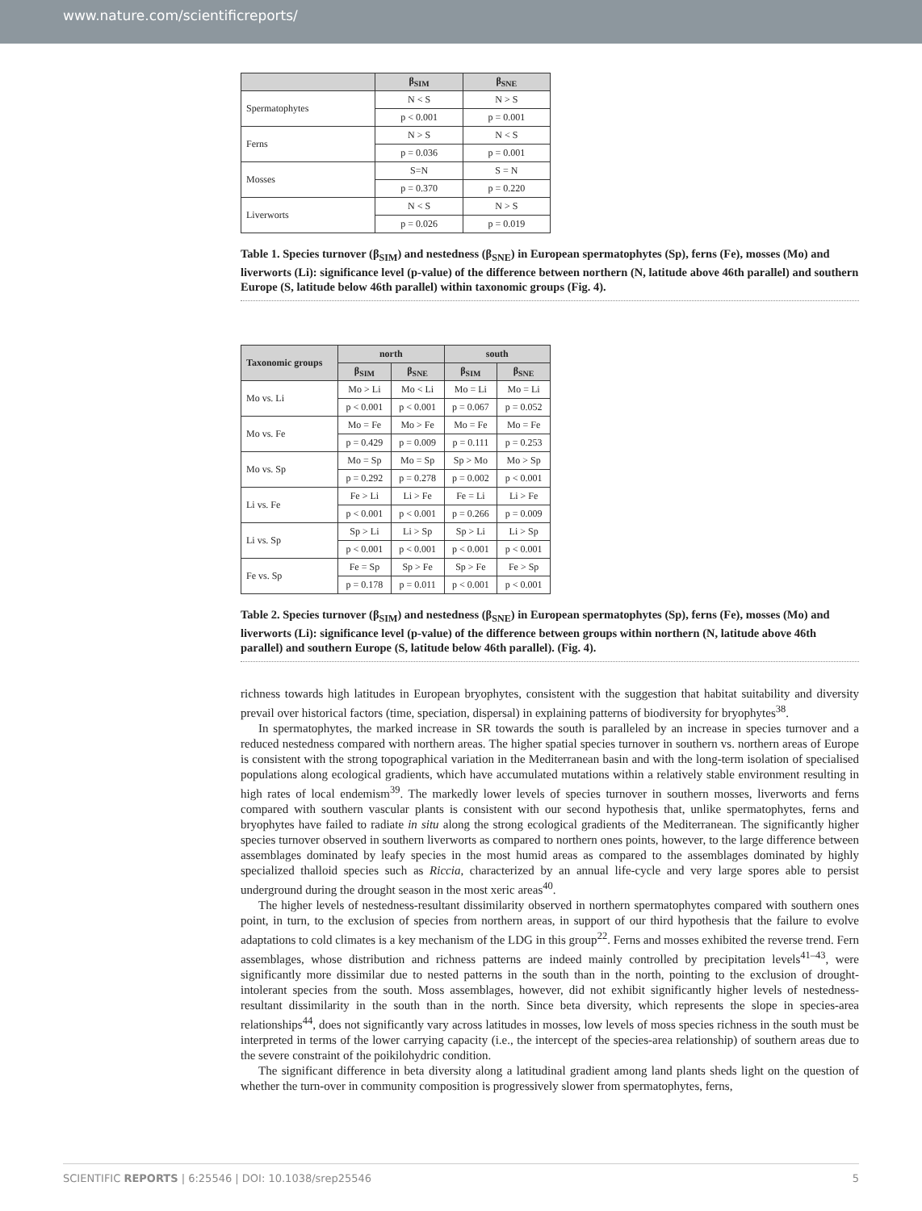www.nature.com/scientificreports/
| | β<sub>SIM</sub> | β<sub>SNE</sub> |
| --- | --- | --- |
| Spermatophytes | N < S | N > S |
| | p < 0.001 | p = 0.001 |
| Ferns | N > S | N < S |
| | p = 0.036 | p = 0.001 |
| Mosses | S=N | S = N |
| | p = 0.370 | p = 0.220 |
| Liverworts | N < S | N > S |
| | p = 0.026 | p = 0.019 |
Table 1. Species turnover (β<sub>SIM</sub>) and nestedness (β<sub>SNE</sub>) in European spermatophytes (Sp), ferns (Fe), mosses (Mo) and liverworts (Li): significance level (p-value) of the difference between northern (N, latitude above 46th parallel) and southern Europe (S, latitude below 46th parallel) within taxonomic groups (Fig. 4).
| Taxonomic groups | north | | south | |
| --- | --- | --- | --- | --- |
| | β<sub>SIM</sub> | β<sub>SNE</sub> | β<sub>SIM</sub> | β<sub>SNE</sub> |
| Mo vs. Li | Mo > Li | Mo < Li | Mo = Li | Mo = Li |
| | p < 0.001 | p < 0.001 | p = 0.067 | p = 0.052 |
| Mo vs. Fe | Mo = Fe | Mo > Fe | Mo = Fe | Mo = Fe |
| | p = 0.429 | p = 0.009 | p = 0.111 | p = 0.253 |
| Mo vs. Sp | Mo = Sp | Mo = Sp | Sp > Mo | Mo > Sp |
| | p = 0.292 | p = 0.278 | p = 0.002 | p < 0.001 |
| Li vs. Fe | Fe > Li | Li > Fe | Fe = Li | Li > Fe |
| | p < 0.001 | p < 0.001 | p = 0.266 | p = 0.009 |
| Li vs. Sp | Sp > Li | Li > Sp | Sp > Li | Li > Sp |
| | p < 0.001 | p < 0.001 | p < 0.001 | p < 0.001 |
| Fe vs. Sp | Fe = Sp | Sp > Fe | Sp > Fe | Fe > Sp |
| | p = 0.178 | p = 0.011 | p < 0.001 | p < 0.001 |
Table 2. Species turnover (β<sub>SIM</sub>) and nestedness (β<sub>SNE</sub>) in European spermatophytes (Sp), ferns (Fe), mosses (Mo) and liverworts (Li): significance level (p-value) of the difference between groups within northern (N, latitude above 46th parallel) and southern Europe (S, latitude below 46th parallel). (Fig. 4).
richness towards high latitudes in European bryophytes, consistent with the suggestion that habitat suitability and diversity prevail over historical factors (time, speciation, dispersal) in explaining patterns of biodiversity for bryophytes<sup>38</sup>.
In spermatophytes, the marked increase in SR towards the south is paralleled by an increase in species turnover and a reduced nestedness compared with northern areas. The higher spatial species turnover in southern vs. northern areas of Europe is consistent with the strong topographical variation in the Mediterranean basin and with the long-term isolation of specialised populations along ecological gradients, which have accumulated mutations within a relatively stable environment resulting in high rates of local endemism<sup>39</sup>. The markedly lower levels of species turnover in southern mosses, liverworts and ferns compared with southern vascular plants is consistent with our second hypothesis that, unlike spermatophytes, ferns and bryophytes have failed to radiate in situ along the strong ecological gradients of the Mediterranean. The significantly higher species turnover observed in southern liverworts as compared to northern ones points, however, to the large difference between assemblages dominated by leafy species in the most humid areas as compared to the assemblages dominated by highly specialized thalloid species such as Riccia, characterized by an annual life-cycle and very large spores able to persist underground during the drought season in the most xeric areas<sup>40</sup>.
The higher levels of nestedness-resultant dissimilarity observed in northern spermatophytes compared with southern ones point, in turn, to the exclusion of species from northern areas, in support of our third hypothesis that the failure to evolve adaptations to cold climates is a key mechanism of the LDG in this group<sup>22</sup>. Ferns and mosses exhibited the reverse trend. Fern assemblages, whose distribution and richness patterns are indeed mainly controlled by precipitation levels<sup>41–43</sup>, were significantly more dissimilar due to nested patterns in the south than in the north, pointing to the exclusion of drought-intolerant species from the south. Moss assemblages, however, did not exhibit significantly higher levels of nestedness-resultant dissimilarity in the south than in the north. Since beta diversity, which represents the slope in species-area relationships<sup>44</sup>, does not significantly vary across latitudes in mosses, low levels of moss species richness in the south must be interpreted in terms of the lower carrying capacity (i.e., the intercept of the species-area relationship) of southern areas due to the severe constraint of the poikilohydric condition.
The significant difference in beta diversity along a latitudinal gradient among land plants sheds light on the question of whether the turn-over in community composition is progressively slower from spermatophytes, ferns,
SCIENTIFIC REPORTS | 6:25546 | DOI: 10.1038/srep25546 5